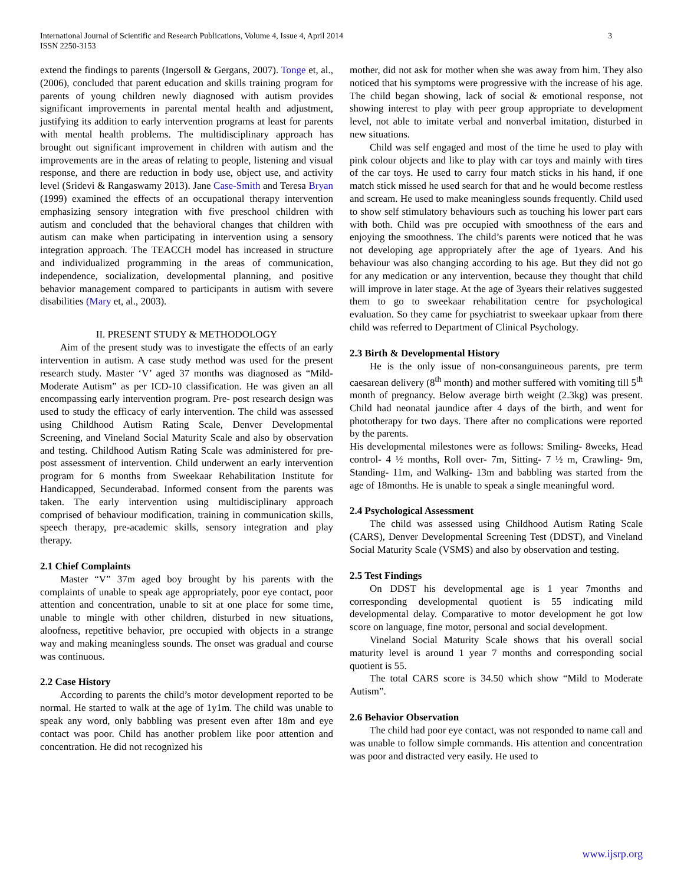International Journal of Scientific and Research Publications, Volume 4, Issue 4, April 2014
ISSN 2250-3153
3
extend the findings to parents (Ingersoll & Gergans, 2007). Tonge et, al., (2006), concluded that parent education and skills training program for parents of young children newly diagnosed with autism provides significant improvements in parental mental health and adjustment, justifying its addition to early intervention programs at least for parents with mental health problems. The multidisciplinary approach has brought out significant improvement in children with autism and the improvements are in the areas of relating to people, listening and visual response, and there are reduction in body use, object use, and activity level (Sridevi & Rangaswamy 2013). Jane Case-Smith and Teresa Bryan (1999) examined the effects of an occupational therapy intervention emphasizing sensory integration with five preschool children with autism and concluded that the behavioral changes that children with autism can make when participating in intervention using a sensory integration approach. The TEACCH model has increased in structure and individualized programming in the areas of communication, independence, socialization, developmental planning, and positive behavior management compared to participants in autism with severe disabilities (Mary et, al., 2003).
II. PRESENT STUDY & METHODOLOGY
Aim of the present study was to investigate the effects of an early intervention in autism. A case study method was used for the present research study. Master ‘V’ aged 37 months was diagnosed as “Mild-Moderate Autism” as per ICD-10 classification. He was given an all encompassing early intervention program. Pre- post research design was used to study the efficacy of early intervention. The child was assessed using Childhood Autism Rating Scale, Denver Developmental Screening, and Vineland Social Maturity Scale and also by observation and testing. Childhood Autism Rating Scale was administered for pre-post assessment of intervention. Child underwent an early intervention program for 6 months from Sweekaar Rehabilitation Institute for Handicapped, Secunderabad. Informed consent from the parents was taken. The early intervention using multidisciplinary approach comprised of behaviour modification, training in communication skills, speech therapy, pre-academic skills, sensory integration and play therapy.
2.1 Chief Complaints
Master “V” 37m aged boy brought by his parents with the complaints of unable to speak age appropriately, poor eye contact, poor attention and concentration, unable to sit at one place for some time, unable to mingle with other children, disturbed in new situations, aloofness, repetitive behavior, pre occupied with objects in a strange way and making meaningless sounds. The onset was gradual and course was continuous.
2.2 Case History
According to parents the child’s motor development reported to be normal. He started to walk at the age of 1y1m. The child was unable to speak any word, only babbling was present even after 18m and eye contact was poor. Child has another problem like poor attention and concentration. He did not recognized his
mother, did not ask for mother when she was away from him. They also noticed that his symptoms were progressive with the increase of his age. The child began showing, lack of social & emotional response, not showing interest to play with peer group appropriate to development level, not able to imitate verbal and nonverbal imitation, disturbed in new situations.
Child was self engaged and most of the time he used to play with pink colour objects and like to play with car toys and mainly with tires of the car toys. He used to carry four match sticks in his hand, if one match stick missed he used search for that and he would become restless and scream. He used to make meaningless sounds frequently. Child used to show self stimulatory behaviours such as touching his lower part ears with both. Child was pre occupied with smoothness of the ears and enjoying the smoothness. The child’s parents were noticed that he was not developing age appropriately after the age of 1years. And his behaviour was also changing according to his age. But they did not go for any medication or any intervention, because they thought that child will improve in later stage. At the age of 3years their relatives suggested them to go to sweekaar rehabilitation centre for psychological evaluation. So they came for psychiatrist to sweekaar upkaar from there child was referred to Department of Clinical Psychology.
2.3 Birth & Developmental History
He is the only issue of non-consanguineous parents, pre term caesarean delivery (8<sup>th</sup> month) and mother suffered with vomiting till 5<sup>th</sup> month of pregnancy. Below average birth weight (2.3kg) was present. Child had neonatal jaundice after 4 days of the birth, and went for phototherapy for two days. There after no complications were reported by the parents.
His developmental milestones were as follows: Smiling- 8weeks, Head control- 4 ½ months, Roll over- 7m, Sitting- 7 ½ m, Crawling- 9m, Standing- 11m, and Walking- 13m and babbling was started from the age of 18months. He is unable to speak a single meaningful word.
2.4 Psychological Assessment
The child was assessed using Childhood Autism Rating Scale (CARS), Denver Developmental Screening Test (DDST), and Vineland Social Maturity Scale (VSMS) and also by observation and testing.
2.5 Test Findings
On DDST his developmental age is 1 year 7months and corresponding developmental quotient is 55 indicating mild developmental delay. Comparative to motor development he got low score on language, fine motor, personal and social development.
Vineland Social Maturity Scale shows that his overall social maturity level is around 1 year 7 months and corresponding social quotient is 55.
The total CARS score is 34.50 which show “Mild to Moderate Autism”.
2.6 Behavior Observation
The child had poor eye contact, was not responded to name call and was unable to follow simple commands. His attention and concentration was poor and distracted very easily. He used to
www.ijsrp.org